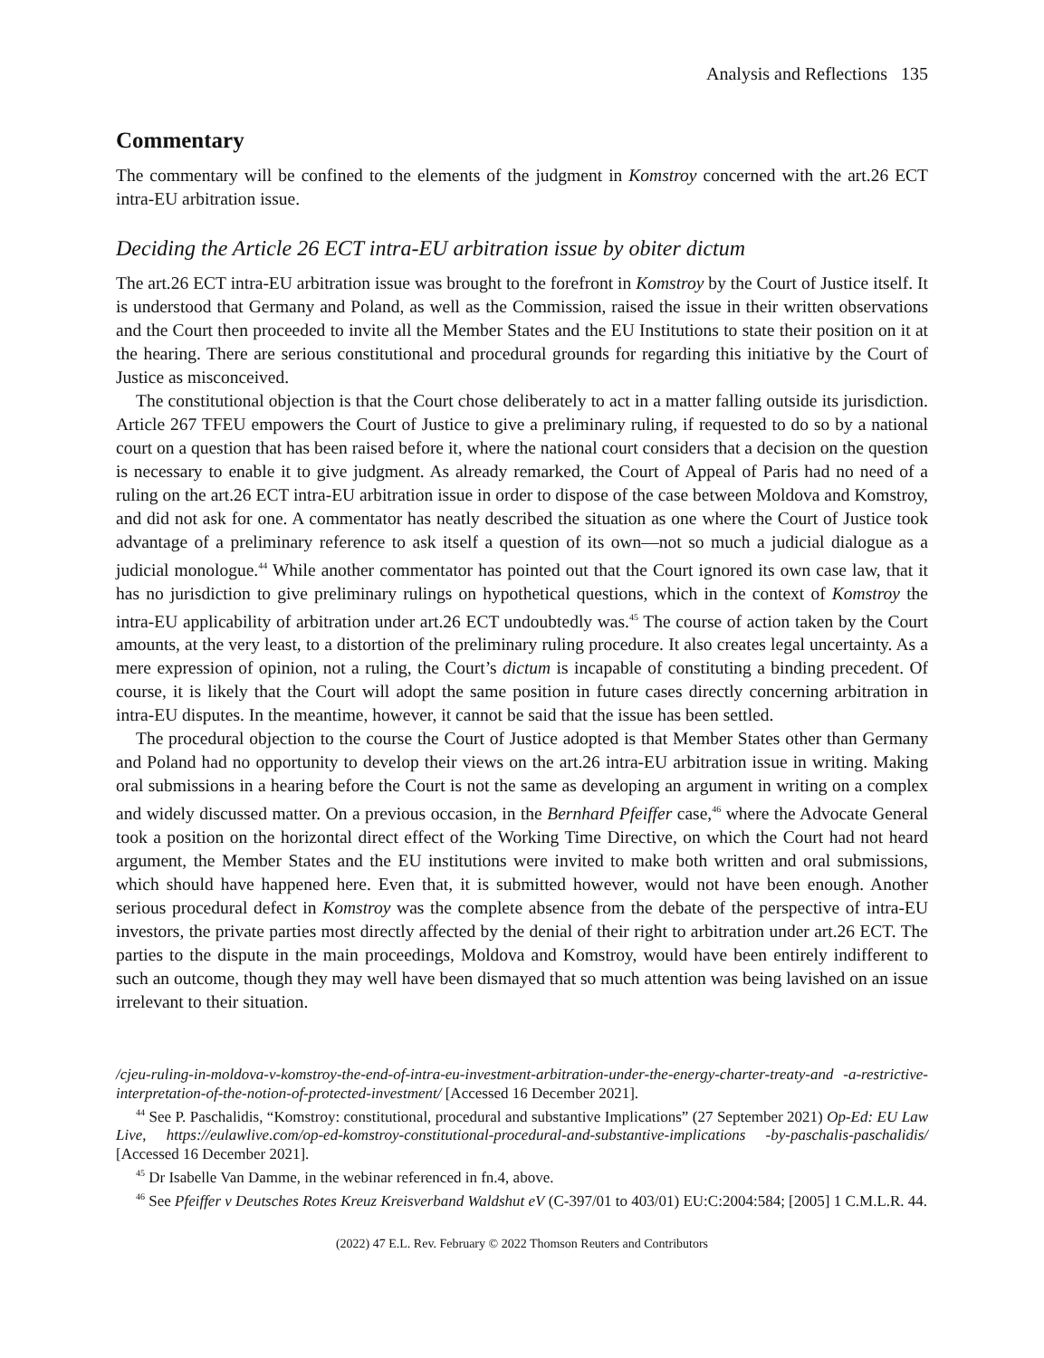Analysis and Reflections 135
Commentary
The commentary will be confined to the elements of the judgment in Komstroy concerned with the art.26 ECT intra-EU arbitration issue.
Deciding the Article 26 ECT intra-EU arbitration issue by obiter dictum
The art.26 ECT intra-EU arbitration issue was brought to the forefront in Komstroy by the Court of Justice itself. It is understood that Germany and Poland, as well as the Commission, raised the issue in their written observations and the Court then proceeded to invite all the Member States and the EU Institutions to state their position on it at the hearing. There are serious constitutional and procedural grounds for regarding this initiative by the Court of Justice as misconceived.
The constitutional objection is that the Court chose deliberately to act in a matter falling outside its jurisdiction. Article 267 TFEU empowers the Court of Justice to give a preliminary ruling, if requested to do so by a national court on a question that has been raised before it, where the national court considers that a decision on the question is necessary to enable it to give judgment. As already remarked, the Court of Appeal of Paris had no need of a ruling on the art.26 ECT intra-EU arbitration issue in order to dispose of the case between Moldova and Komstroy, and did not ask for one. A commentator has neatly described the situation as one where the Court of Justice took advantage of a preliminary reference to ask itself a question of its own—not so much a judicial dialogue as a judicial monologue.<sup>44</sup> While another commentator has pointed out that the Court ignored its own case law, that it has no jurisdiction to give preliminary rulings on hypothetical questions, which in the context of Komstroy the intra-EU applicability of arbitration under art.26 ECT undoubtedly was.<sup>45</sup> The course of action taken by the Court amounts, at the very least, to a distortion of the preliminary ruling procedure. It also creates legal uncertainty. As a mere expression of opinion, not a ruling, the Court’s dictum is incapable of constituting a binding precedent. Of course, it is likely that the Court will adopt the same position in future cases directly concerning arbitration in intra-EU disputes. In the meantime, however, it cannot be said that the issue has been settled.
The procedural objection to the course the Court of Justice adopted is that Member States other than Germany and Poland had no opportunity to develop their views on the art.26 intra-EU arbitration issue in writing. Making oral submissions in a hearing before the Court is not the same as developing an argument in writing on a complex and widely discussed matter. On a previous occasion, in the Bernhard Pfeiffer case,<sup>46</sup> where the Advocate General took a position on the horizontal direct effect of the Working Time Directive, on which the Court had not heard argument, the Member States and the EU institutions were invited to make both written and oral submissions, which should have happened here. Even that, it is submitted however, would not have been enough. Another serious procedural defect in Komstroy was the complete absence from the debate of the perspective of intra-EU investors, the private parties most directly affected by the denial of their right to arbitration under art.26 ECT. The parties to the dispute in the main proceedings, Moldova and Komstroy, would have been entirely indifferent to such an outcome, though they may well have been dismayed that so much attention was being lavished on an issue irrelevant to their situation.
/cjeu-ruling-in-moldova-v-komstroy-the-end-of-intra-eu-investment-arbitration-under-the-energy-charter-treaty-and -a-restrictive-interpretation-of-the-notion-of-protected-investment/ [Accessed 16 December 2021].
<sup>44</sup> See P. Paschalidis, “Komstroy: constitutional, procedural and substantive Implications” (27 September 2021) Op-Ed: EU Law Live, https://eulawlive.com/op-ed-komstroy-constitutional-procedural-and-substantive-implications -by-paschalis-paschalidis/ [Accessed 16 December 2021].
<sup>45</sup> Dr Isabelle Van Damme, in the webinar referenced in fn.4, above.
<sup>46</sup> See Pfeiffer v Deutsches Rotes Kreuz Kreisverband Waldshut eV (C-397/01 to 403/01) EU:C:2004:584; [2005] 1 C.M.L.R. 44.
(2022) 47 E.L. Rev. February © 2022 Thomson Reuters and Contributors